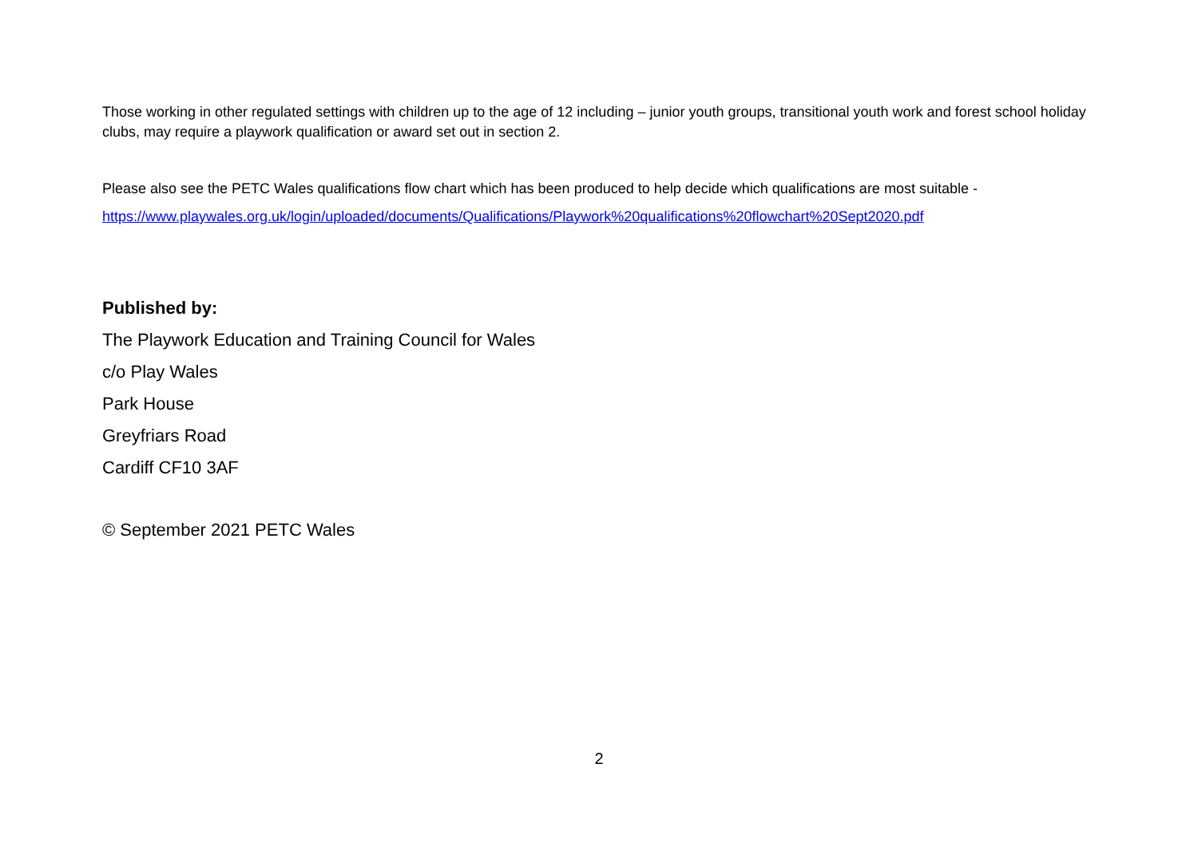Those working in other regulated settings with children up to the age of 12 including – junior youth groups, transitional youth work and forest school holiday clubs, may require a playwork qualification or award set out in section 2.
Please also see the PETC Wales qualifications flow chart which has been produced to help decide which qualifications are most suitable -
https://www.playwales.org.uk/login/uploaded/documents/Qualifications/Playwork%20qualifications%20flowchart%20Sept2020.pdf
Published by:
The Playwork Education and Training Council for Wales
c/o Play Wales
Park House
Greyfriars Road
Cardiff CF10 3AF
© September 2021 PETC Wales
2